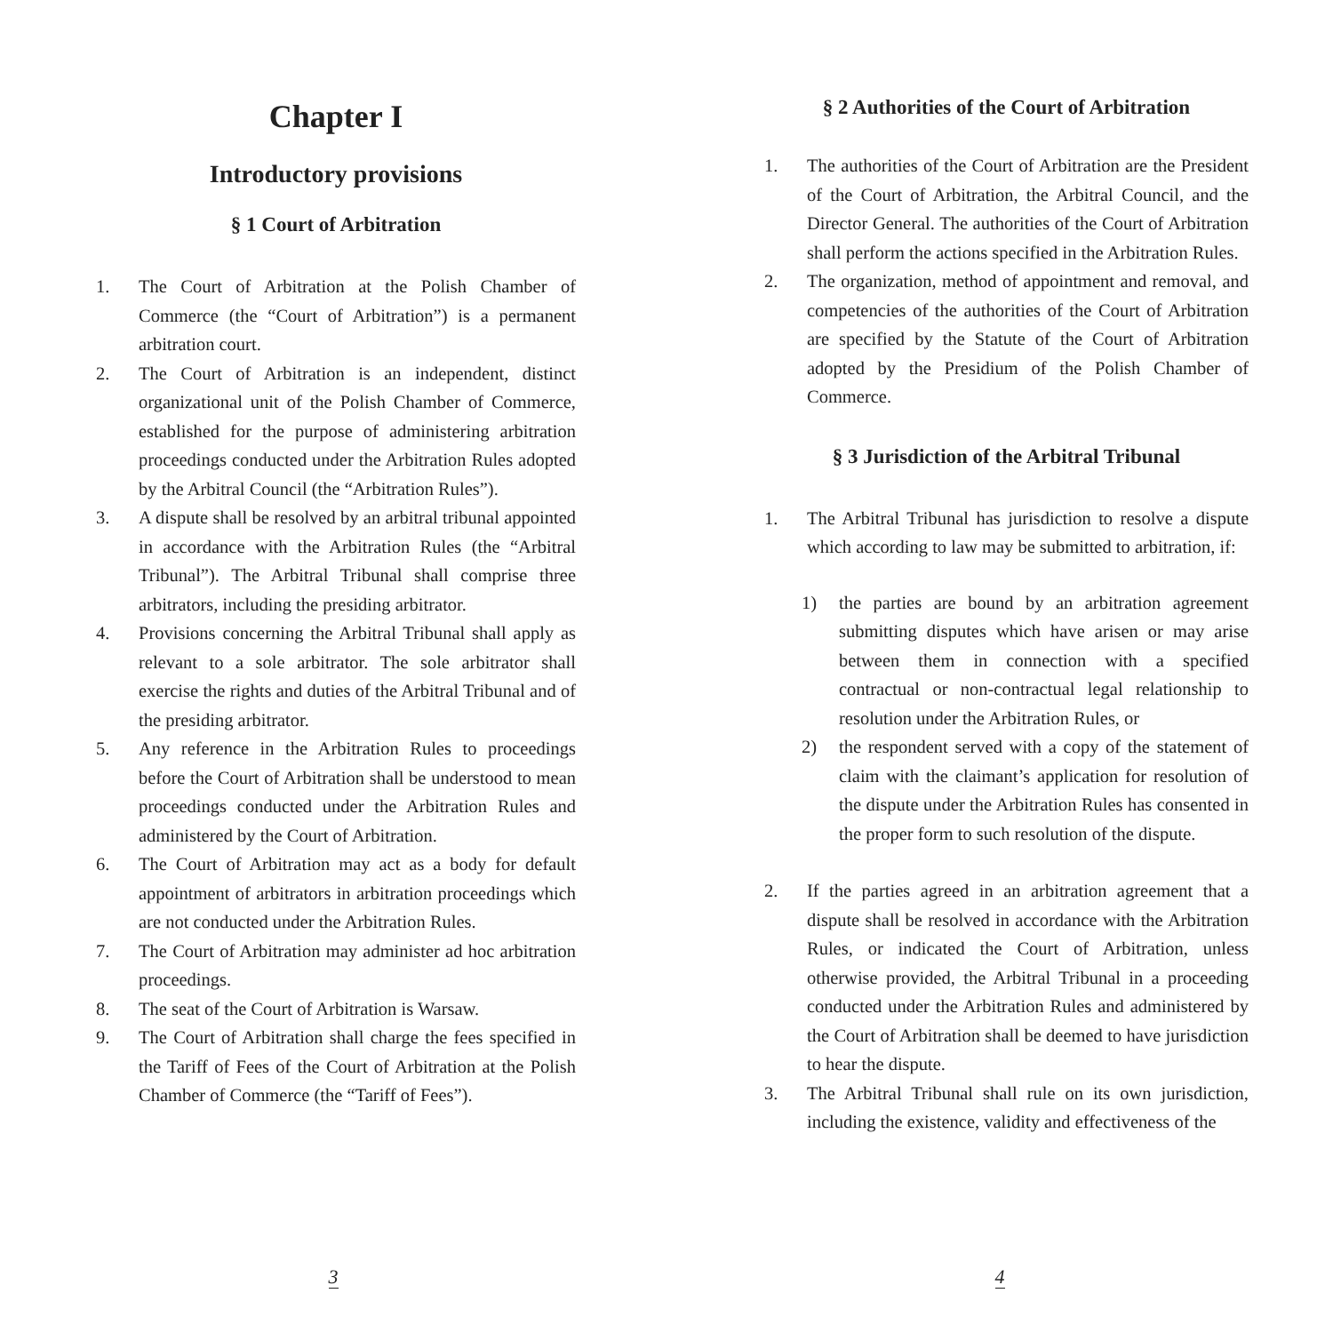Chapter I
Introductory provisions
§ 1 Court of Arbitration
1. The Court of Arbitration at the Polish Chamber of Commerce (the “Court of Arbitration”) is a permanent arbitration court.
2. The Court of Arbitration is an independent, distinct organizational unit of the Polish Chamber of Commerce, established for the purpose of administering arbitration proceedings conducted under the Arbitration Rules adopted by the Arbitral Council (the “Arbitration Rules”).
3. A dispute shall be resolved by an arbitral tribunal appointed in accordance with the Arbitration Rules (the “Arbitral Tribunal”). The Arbitral Tribunal shall comprise three arbitrators, including the presiding arbitrator.
4. Provisions concerning the Arbitral Tribunal shall apply as relevant to a sole arbitrator. The sole arbitrator shall exercise the rights and duties of the Arbitral Tribunal and of the presiding arbitrator.
5. Any reference in the Arbitration Rules to proceedings before the Court of Arbitration shall be understood to mean proceedings conducted under the Arbitration Rules and administered by the Court of Arbitration.
6. The Court of Arbitration may act as a body for default appointment of arbitrators in arbitration proceedings which are not conducted under the Arbitration Rules.
7. The Court of Arbitration may administer ad hoc arbitration proceedings.
8. The seat of the Court of Arbitration is Warsaw.
9. The Court of Arbitration shall charge the fees specified in the Tariff of Fees of the Court of Arbitration at the Polish Chamber of Commerce (the “Tariff of Fees”).
3
§ 2 Authorities of the Court of Arbitration
1. The authorities of the Court of Arbitration are the President of the Court of Arbitration, the Arbitral Council, and the Director General. The authorities of the Court of Arbitration shall perform the actions specified in the Arbitration Rules.
2. The organization, method of appointment and removal, and competencies of the authorities of the Court of Arbitration are specified by the Statute of the Court of Arbitration adopted by the Presidium of the Polish Chamber of Commerce.
§ 3 Jurisdiction of the Arbitral Tribunal
1. The Arbitral Tribunal has jurisdiction to resolve a dispute which according to law may be submitted to arbitration, if:
1) the parties are bound by an arbitration agreement submitting disputes which have arisen or may arise between them in connection with a specified contractual or non-contractual legal relationship to resolution under the Arbitration Rules, or
2) the respondent served with a copy of the statement of claim with the claimant’s application for resolution of the dispute under the Arbitration Rules has consented in the proper form to such resolution of the dispute.
2. If the parties agreed in an arbitration agreement that a dispute shall be resolved in accordance with the Arbitration Rules, or indicated the Court of Arbitration, unless otherwise provided, the Arbitral Tribunal in a proceeding conducted under the Arbitration Rules and administered by the Court of Arbitration shall be deemed to have jurisdiction to hear the dispute.
3. The Arbitral Tribunal shall rule on its own jurisdiction, including the existence, validity and effectiveness of the
4